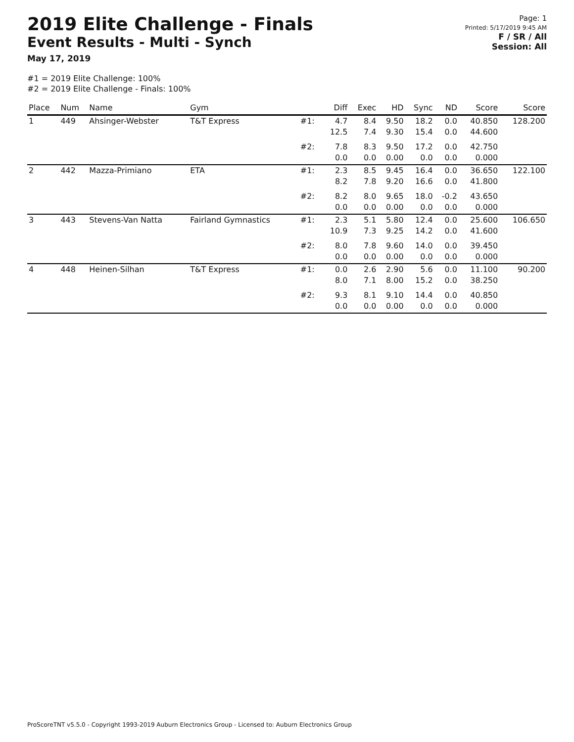2019 Elite Challenge - Finals
Event Results - Multi - Synch
May 17, 2019
Page: 1
Printed: 5/17/2019 9:45 AM
F / SR / All
Session: All
#1 = 2019 Elite Challenge: 100%
#2 = 2019 Elite Challenge - Finals: 100%
| Place | Num | Name | Gym | | Diff | Exec | HD | Sync | ND | Score | Score |
| --- | --- | --- | --- | --- | --- | --- | --- | --- | --- | --- | --- |
| 1 | 449 | Ahsinger-Webster | T&T Express | #1: | 4.7 12.5 | 8.4 7.4 | 9.50 9.30 | 18.2 15.4 | 0.0 0.0 | 40.850 44.600 | 128.200 |
| | | | | #2: | 7.8 0.0 | 8.3 0.0 | 9.50 0.00 | 17.2 0.0 | 0.0 0.0 | 42.750 0.000 | |
| 2 | 442 | Mazza-Primiano | ETA | #1: | 2.3 8.2 | 8.5 7.8 | 9.45 9.20 | 16.4 16.6 | 0.0 0.0 | 36.650 41.800 | 122.100 |
| | | | | #2: | 8.2 0.0 | 8.0 0.0 | 9.65 0.00 | 18.0 0.0 | -0.2 0.0 | 43.650 0.000 | |
| 3 | 443 | Stevens-Van Natta | Fairland Gymnastics | #1: | 2.3 10.9 | 5.1 7.3 | 5.80 9.25 | 12.4 14.2 | 0.0 0.0 | 25.600 41.600 | 106.650 |
| | | | | #2: | 8.0 0.0 | 7.8 0.0 | 9.60 0.00 | 14.0 0.0 | 0.0 0.0 | 39.450 0.000 | |
| 4 | 448 | Heinen-Silhan | T&T Express | #1: | 0.0 8.0 | 2.6 7.1 | 2.90 8.00 | 5.6 15.2 | 0.0 0.0 | 11.100 38.250 | 90.200 |
| | | | | #2: | 9.3 0.0 | 8.1 0.0 | 9.10 0.00 | 14.4 0.0 | 0.0 0.0 | 40.850 0.000 | |
ProScoreTNT v5.5.0 - Copyright 1993-2019 Auburn Electronics Group - Licensed to: Auburn Electronics Group